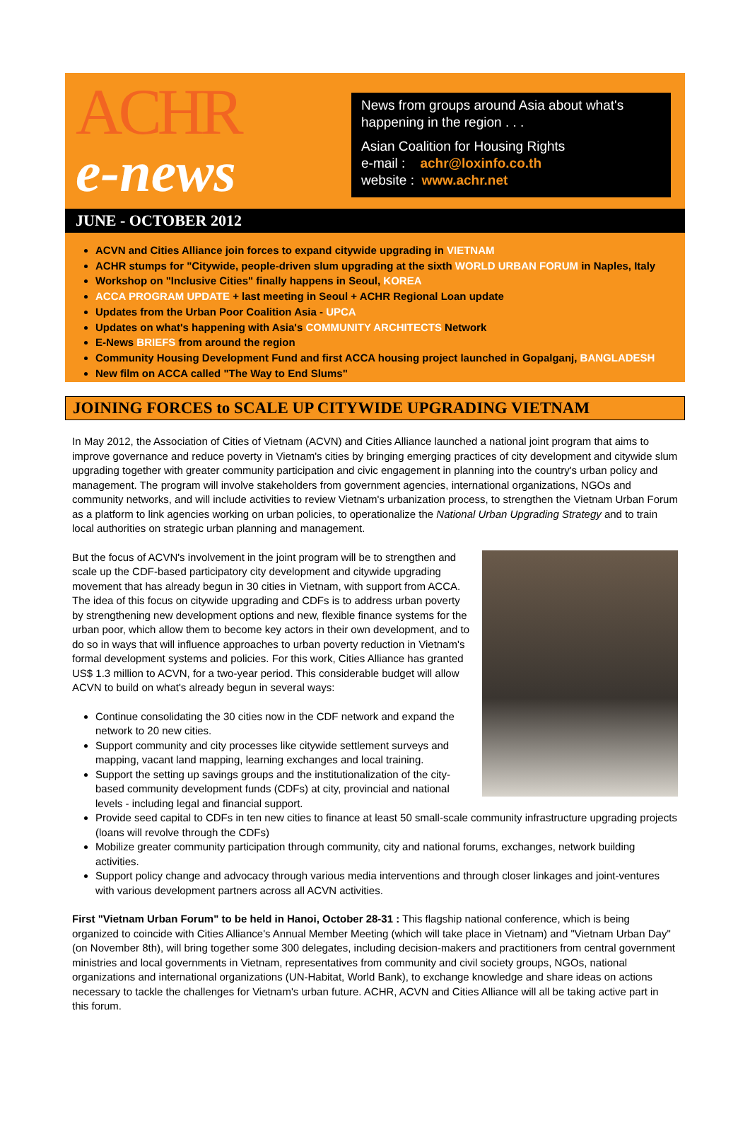ACHR
e-news
News from groups around Asia about what's happening in the region . . .
Asian Coalition for Housing Rights
e-mail : achr@loxinfo.co.th
website : www.achr.net
JUNE - OCTOBER 2012
ACVN and Cities Alliance join forces to expand citywide upgrading in VIETNAM
ACHR stumps for "Citywide, people-driven slum upgrading at the sixth WORLD URBAN FORUM in Naples, Italy
Workshop on "Inclusive Cities" finally happens in Seoul, KOREA
ACCA PROGRAM UPDATE + last meeting in Seoul + ACHR Regional Loan update
Updates from the Urban Poor Coalition Asia - UPCA
Updates on what's happening with Asia's COMMUNITY ARCHITECTS Network
E-News BRIEFS from around the region
Community Housing Development Fund and first ACCA housing project launched in Gopalganj, BANGLADESH
New film on ACCA called "The Way to End Slums"
JOINING FORCES to SCALE UP CITYWIDE UPGRADING VIETNAM
In May 2012, the Association of Cities of Vietnam (ACVN) and Cities Alliance launched a national joint program that aims to improve governance and reduce poverty in Vietnam's cities by bringing emerging practices of city development and citywide slum upgrading together with greater community participation and civic engagement in planning into the country's urban policy and management. The program will involve stakeholders from government agencies, international organizations, NGOs and community networks, and will include activities to review Vietnam's urbanization process, to strengthen the Vietnam Urban Forum as a platform to link agencies working on urban policies, to operationalize the National Urban Upgrading Strategy and to train local authorities on strategic urban planning and management.
But the focus of ACVN's involvement in the joint program will be to strengthen and scale up the CDF-based participatory city development and citywide upgrading movement that has already begun in 30 cities in Vietnam, with support from ACCA. The idea of this focus on citywide upgrading and CDFs is to address urban poverty by strengthening new development options and new, flexible finance systems for the urban poor, which allow them to become key actors in their own development, and to do so in ways that will influence approaches to urban poverty reduction in Vietnam's formal development systems and policies. For this work, Cities Alliance has granted US$ 1.3 million to ACVN, for a two-year period. This considerable budget will allow ACVN to build on what's already begun in several ways:
Continue consolidating the 30 cities now in the CDF network and expand the network to 20 new cities.
Support community and city processes like citywide settlement surveys and mapping, vacant land mapping, learning exchanges and local training.
Support the setting up savings groups and the institutionalization of the city-based community development funds (CDFs) at city, provincial and national levels - including legal and financial support.
Provide seed capital to CDFs in ten new cities to finance at least 50 small-scale community infrastructure upgrading projects (loans will revolve through the CDFs)
Mobilize greater community participation through community, city and national forums, exchanges, network building activities.
Support policy change and advocacy through various media interventions and through closer linkages and joint-ventures with various development partners across all ACVN activities.
First "Vietnam Urban Forum" to be held in Hanoi, October 28-31 : This flagship national conference, which is being organized to coincide with Cities Alliance's Annual Member Meeting (which will take place in Vietnam) and "Vietnam Urban Day" (on November 8th), will bring together some 300 delegates, including decision-makers and practitioners from central government ministries and local governments in Vietnam, representatives from community and civil society groups, NGOs, national organizations and international organizations (UN-Habitat, World Bank), to exchange knowledge and share ideas on actions necessary to tackle the challenges for Vietnam's urban future. ACHR, ACVN and Cities Alliance will all be taking active part in this forum.